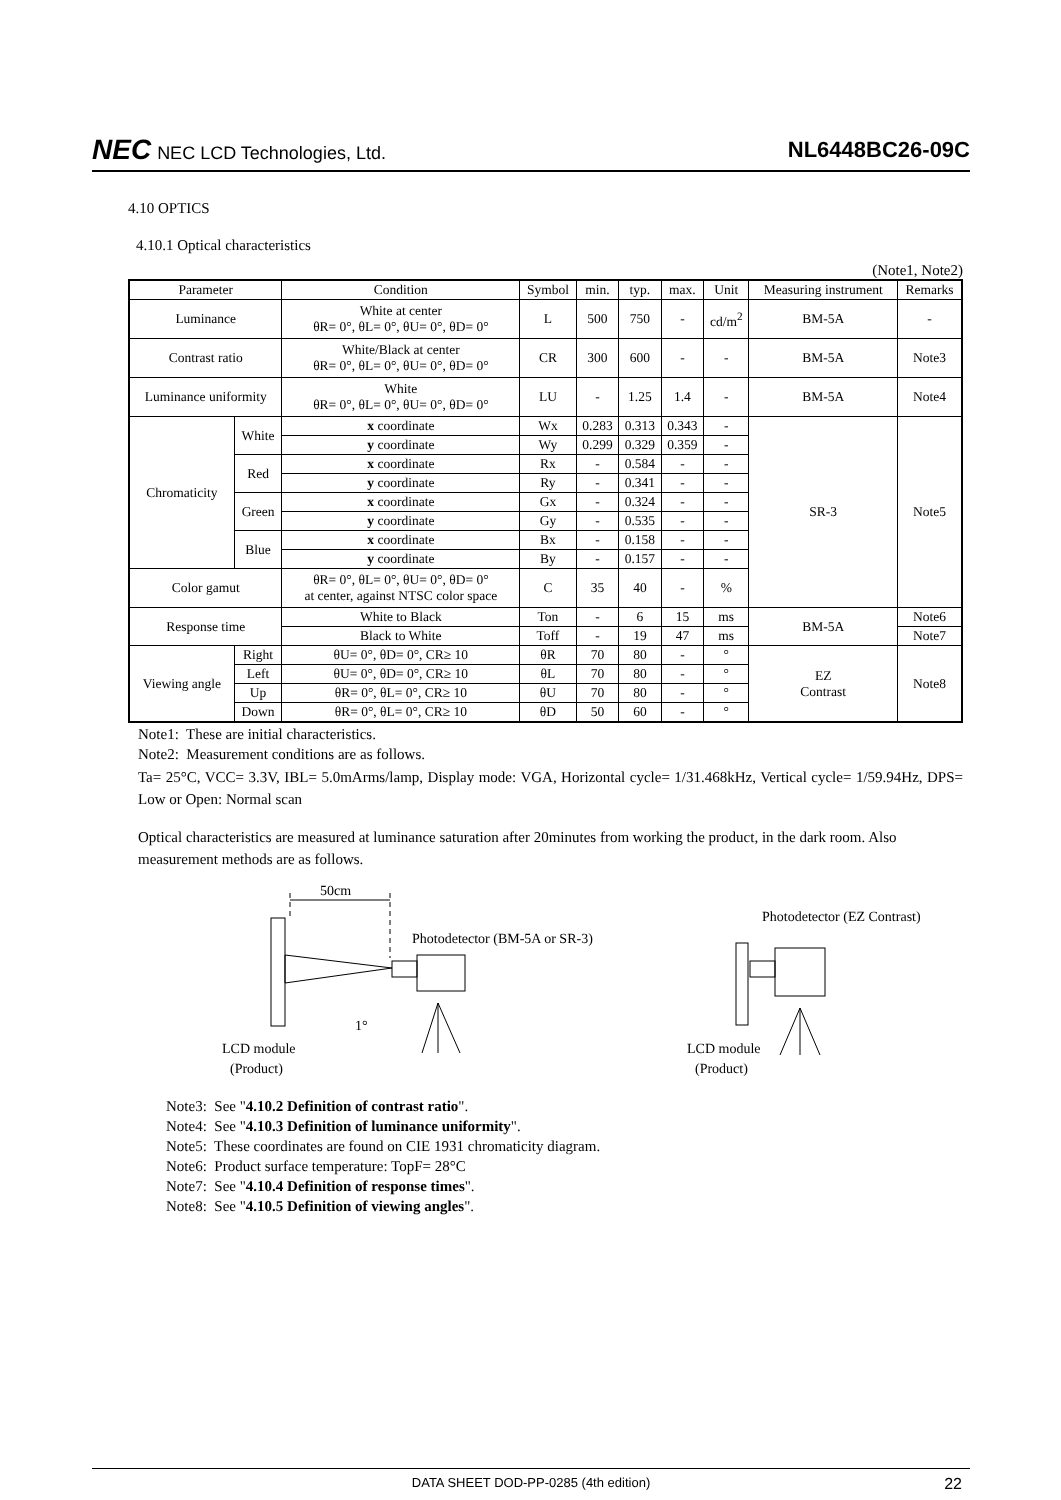NEC NEC LCD Technologies, Ltd.
NL6448BC26-09C
4.10 OPTICS
4.10.1 Optical characteristics
(Note1, Note2)
| Parameter | | Condition | Symbol | min. | typ. | max. | Unit | Measuring instrument | Remarks |
| --- | --- | --- | --- | --- | --- | --- | --- | --- | --- |
| Luminance | | White at center θR= 0°, θL= 0°, θU= 0°, θD= 0° | L | 500 | 750 | - | cd/m<sup>2</sup> | BM-5A | - |
| Contrast ratio | | White/Black at center θR= 0°, θL= 0°, θU= 0°, θD= 0° | CR | 300 | 600 | - | - | BM-5A | Note3 |
| Luminance uniformity | | White θR= 0°, θL= 0°, θU= 0°, θD= 0° | LU | - | 1.25 | 1.4 | - | BM-5A | Note4 |
| Chromaticity | White | x coordinate | Wx | 0.283 | 0.313 | 0.343 | - | SR-3 | Note5 |
| | | y coordinate | Wy | 0.299 | 0.329 | 0.359 | - | | |
| | Red | x coordinate | Rx | - | 0.584 | - | - | | |
| | | y coordinate | Ry | - | 0.341 | - | - | | |
| | Green | x coordinate | Gx | - | 0.324 | - | - | | |
| | | y coordinate | Gy | - | 0.535 | - | - | | |
| | Blue | x coordinate | Bx | - | 0.158 | - | - | | |
| | | y coordinate | By | - | 0.157 | - | - | | |
| Color gamut | | θR= 0°, θL= 0°, θU= 0°, θD= 0° at center, against NTSC color space | C | 35 | 40 | - | % | | |
| Response time | | White to Black | Ton | - | 6 | 15 | ms | BM-5A | Note6 |
| | | Black to White | Toff | - | 19 | 47 | ms | | Note7 |
| Viewing angle | Right | θU= 0°, θD= 0°, CR≥ 10 | θR | 70 | 80 | - | ° | EZ Contrast | Note8 |
| | Left | θU= 0°, θD= 0°, CR≥ 10 | θL | 70 | 80 | - | ° | | |
| | Up | θR= 0°, θL= 0°, CR≥ 10 | θU | 70 | 80 | - | ° | | |
| | Down | θR= 0°, θL= 0°, CR≥ 10 | θD | 50 | 60 | - | ° | | |
Note1: These are initial characteristics.
Note2: Measurement conditions are as follows.
Ta= 25°C, VCC= 3.3V, IBL= 5.0mArms/lamp, Display mode: VGA, Horizontal cycle= 1/31.468kHz, Vertical cycle= 1/59.94Hz, DPS= Low or Open: Normal scan
Optical characteristics are measured at luminance saturation after 20minutes from working the product, in the dark room. Also measurement methods are as follows.
50cm
Photodetector (BM-5A or SR-3)
1°
LCD module
(Product)
Photodetector (EZ Contrast)
LCD module
(Product)
Note3: See "4.10.2 Definition of contrast ratio".
Note4: See "4.10.3 Definition of luminance uniformity".
Note5: These coordinates are found on CIE 1931 chromaticity diagram.
Note6: Product surface temperature: TopF= 28°C
Note7: See "4.10.4 Definition of response times".
Note8: See "4.10.5 Definition of viewing angles".
DATA SHEET DOD-PP-0285 (4th edition) 22